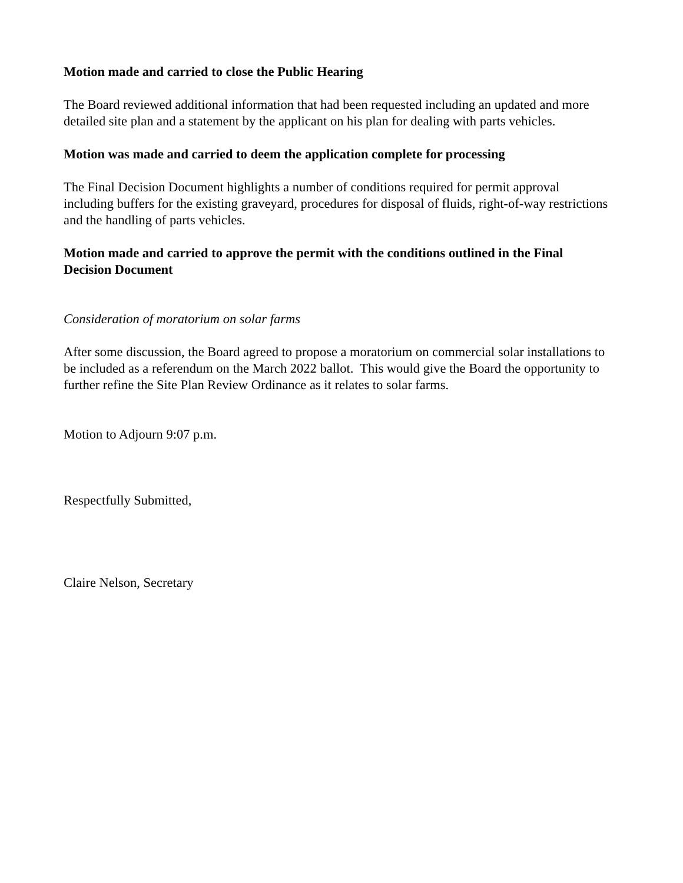Motion made and carried to close the Public Hearing
The Board reviewed additional information that had been requested including an updated and more detailed site plan and a statement by the applicant on his plan for dealing with parts vehicles.
Motion was made and carried to deem the application complete for processing
The Final Decision Document highlights a number of conditions required for permit approval including buffers for the existing graveyard, procedures for disposal of fluids, right-of-way restrictions and the handling of parts vehicles.
Motion made and carried to approve the permit with the conditions outlined in the Final Decision Document
Consideration of moratorium on solar farms
After some discussion, the Board agreed to propose a moratorium on commercial solar installations to be included as a referendum on the March 2022 ballot. This would give the Board the opportunity to further refine the Site Plan Review Ordinance as it relates to solar farms.
Motion to Adjourn 9:07 p.m.
Respectfully Submitted,
Claire Nelson, Secretary